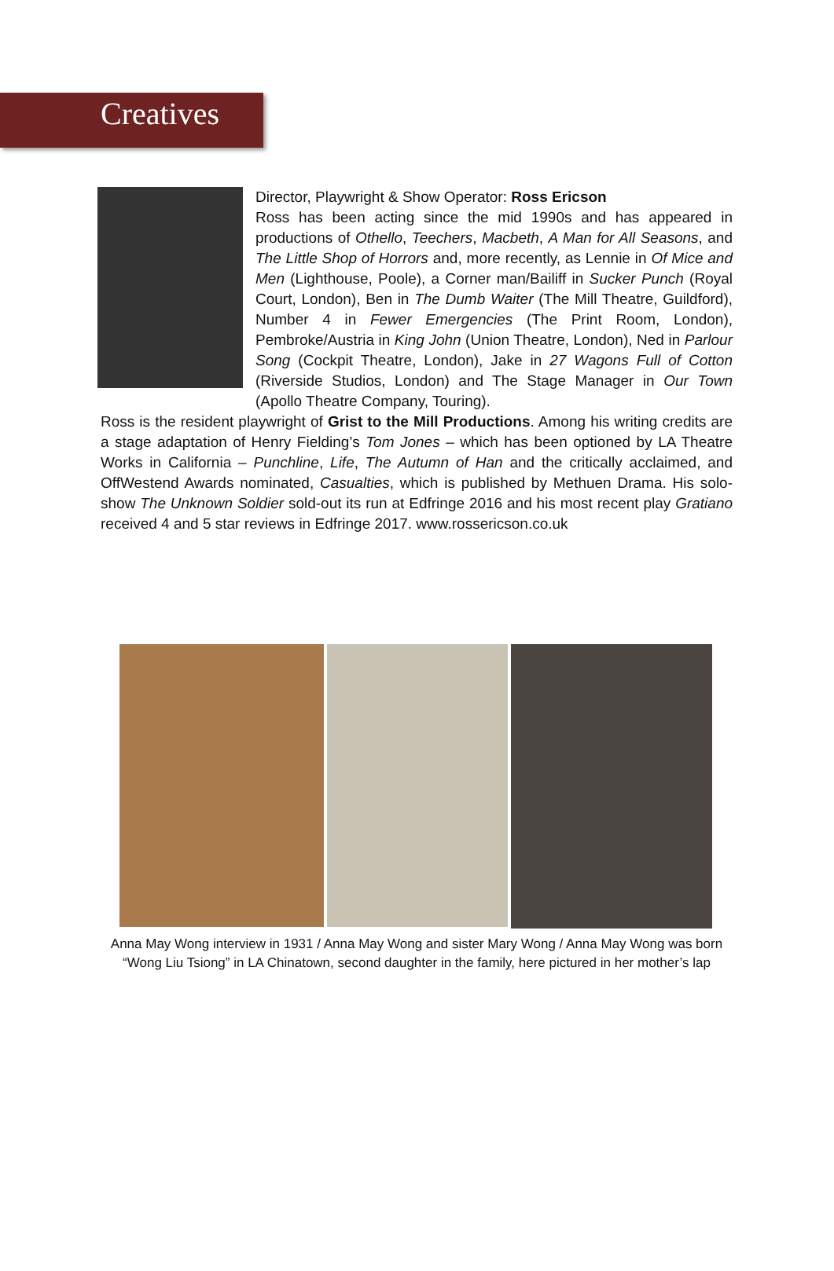Creatives
Director, Playwright & Show Operator: Ross Ericson
Ross has been acting since the mid 1990s and has appeared in productions of Othello, Teechers, Macbeth, A Man for All Seasons, and The Little Shop of Horrors and, more recently, as Lennie in Of Mice and Men (Lighthouse, Poole), a Corner man/Bailiff in Sucker Punch (Royal Court, London), Ben in The Dumb Waiter (The Mill Theatre, Guildford), Number 4 in Fewer Emergencies (The Print Room, London), Pembroke/Austria in King John (Union Theatre, London), Ned in Parlour Song (Cockpit Theatre, London), Jake in 27 Wagons Full of Cotton (Riverside Studios, London) and The Stage Manager in Our Town (Apollo Theatre Company, Touring).
Ross is the resident playwright of Grist to the Mill Productions. Among his writing credits are a stage adaptation of Henry Fielding’s Tom Jones – which has been optioned by LA Theatre Works in California – Punchline, Life, The Autumn of Han and the critically acclaimed, and OffWestend Awards nominated, Casualties, which is published by Methuen Drama. His solo-show The Unknown Soldier sold-out its run at Edfringe 2016 and his most recent play Gratiano received 4 and 5 star reviews in Edfringe 2017. www.rossericson.co.uk
Anna May Wong interview in 1931 / Anna May Wong and sister Mary Wong / Anna May Wong was born “Wong Liu Tsiong” in LA Chinatown, second daughter in the family, here pictured in her mother’s lap